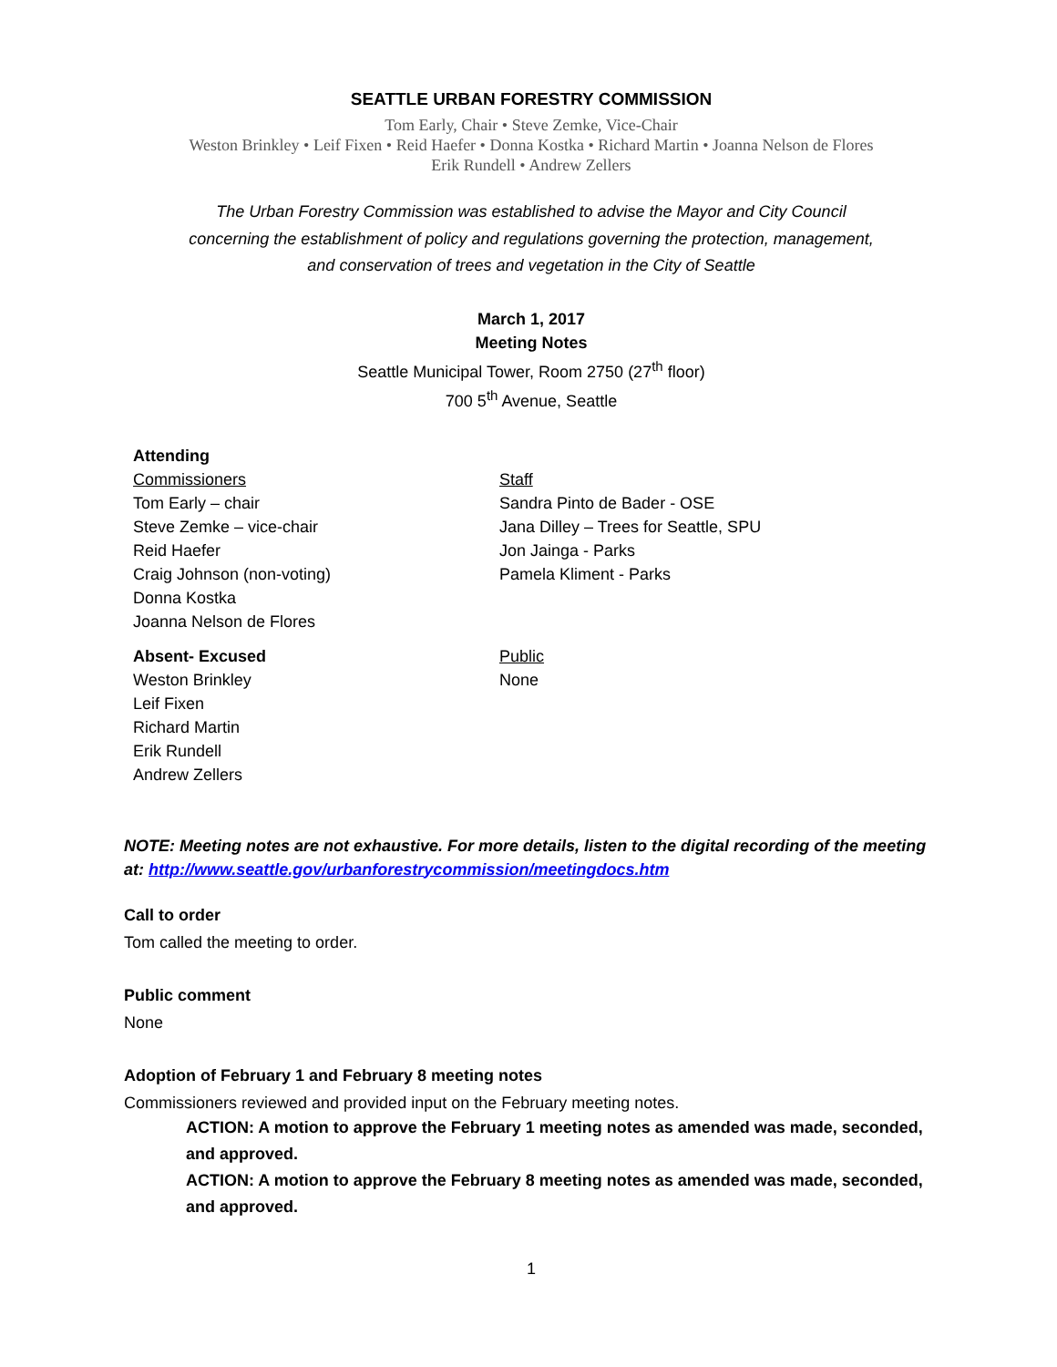SEATTLE URBAN FORESTRY COMMISSION
Tom Early, Chair • Steve Zemke, Vice-Chair
Weston Brinkley • Leif Fixen • Reid Haefer • Donna Kostka • Richard Martin • Joanna Nelson de Flores
Erik Rundell • Andrew Zellers
The Urban Forestry Commission was established to advise the Mayor and City Council
concerning the establishment of policy and regulations governing the protection, management,
and conservation of trees and vegetation in the City of Seattle
March 1, 2017
Meeting Notes
Seattle Municipal Tower, Room 2750 (27<sup>th</sup> floor)
700 5<sup>th</sup> Avenue, Seattle
Attending
Commissioners
Tom Early – chair
Steve Zemke – vice-chair
Reid Haefer
Craig Johnson (non-voting)
Donna Kostka
Joanna Nelson de Flores
Staff
Sandra Pinto de Bader - OSE
Jana Dilley – Trees for Seattle, SPU
Jon Jainga - Parks
Pamela Kliment - Parks
Absent- Excused
Weston Brinkley
Leif Fixen
Richard Martin
Erik Rundell
Andrew Zellers
Public
None
NOTE: Meeting notes are not exhaustive. For more details, listen to the digital recording of the meeting at: http://www.seattle.gov/urbanforestrycommission/meetingdocs.htm
Call to order
Tom called the meeting to order.
Public comment
None
Adoption of February 1 and February 8 meeting notes
Commissioners reviewed and provided input on the February meeting notes.
ACTION: A motion to approve the February 1 meeting notes as amended was made, seconded, and approved.
ACTION: A motion to approve the February 8 meeting notes as amended was made, seconded, and approved.
1